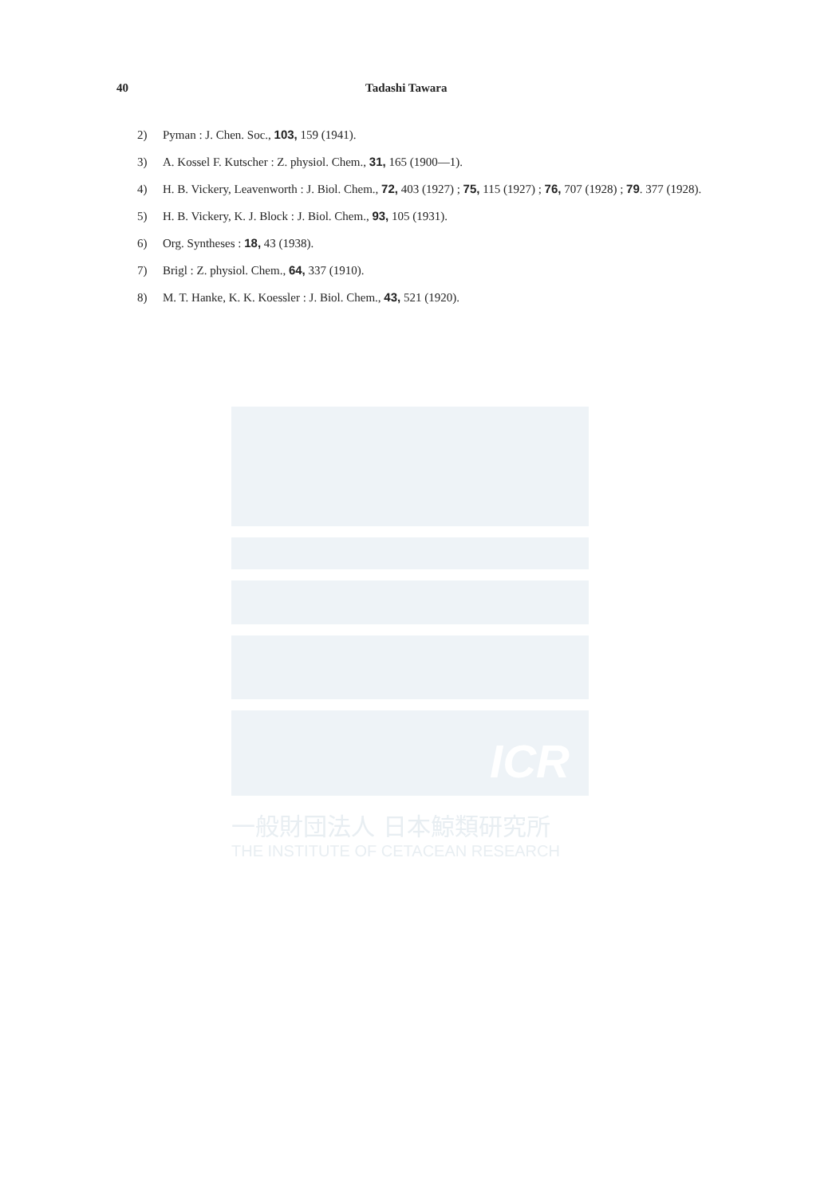40 Tadashi Tawara
2) Pyman : J. Chen. Soc., 103, 159 (1941).
3) A. Kossel F. Kutscher : Z. physiol. Chem., 31, 165 (1900—1).
4) H. B. Vickery, Leavenworth : J. Biol. Chem., 72, 403 (1927) ; 75, 115 (1927) ; 76, 707 (1928) ; 79. 377 (1928).
5) H. B. Vickery, K. J. Block : J. Biol. Chem., 93, 105 (1931).
6) Org. Syntheses : 18, 43 (1938).
7) Brigl : Z. physiol. Chem., 64, 337 (1910).
8) M. T. Hanke, K. K. Koessler : J. Biol. Chem., 43, 521 (1920).
ICR
一般財団法人 日本鯨類研究所
THE INSTITUTE OF CETACEAN RESEARCH